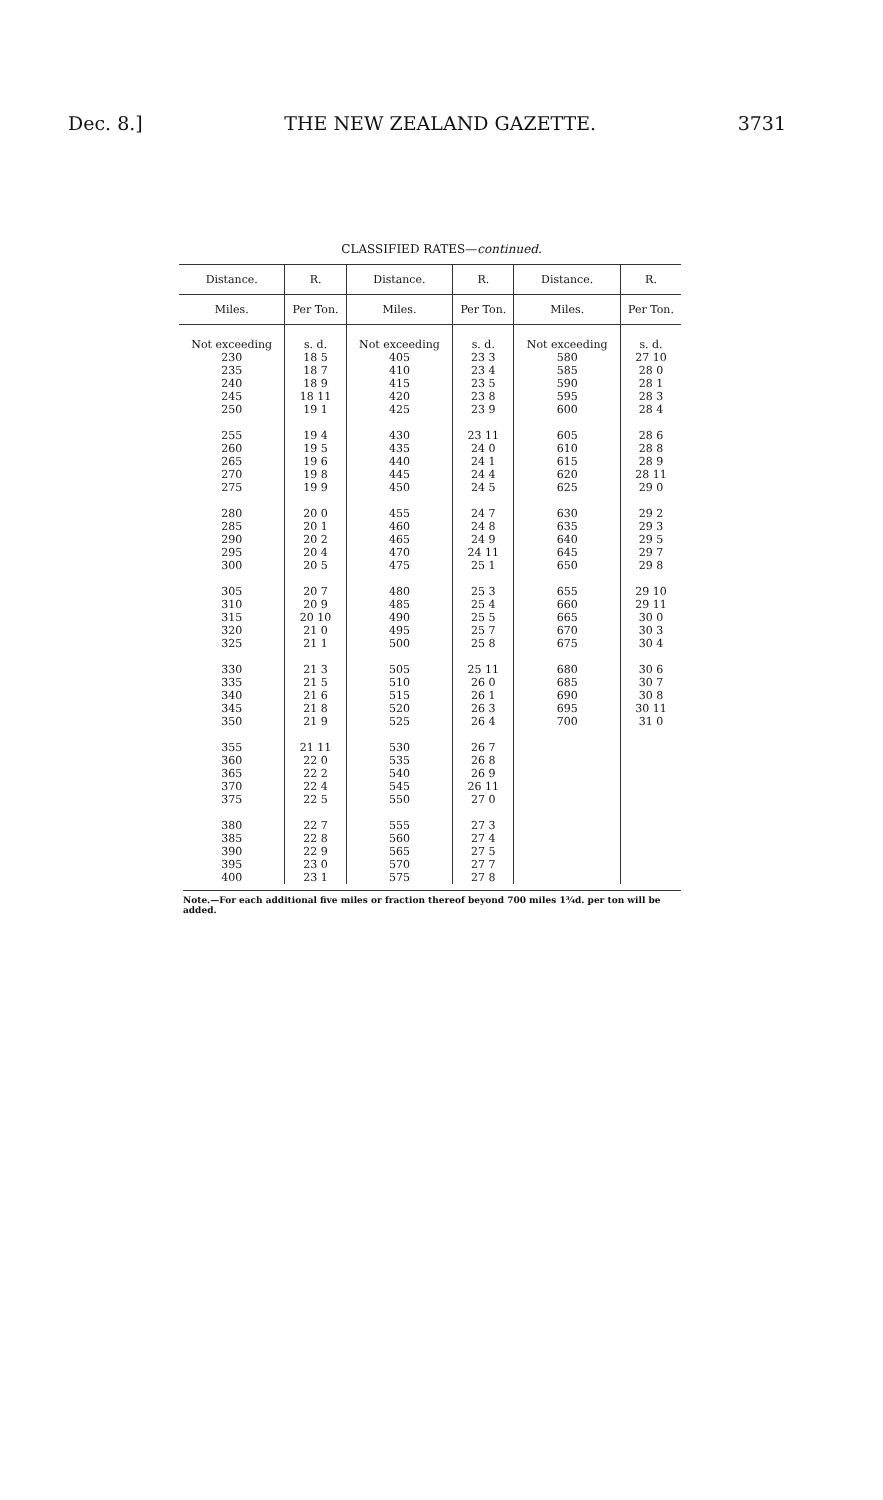Dec. 8.] THE NEW ZEALAND GAZETTE. 3731
CLASSIFIED RATES—continued.
| Distance. | R. | Distance. | R. | Distance. | R. |
| --- | --- | --- | --- | --- | --- |
| Miles. | Per Ton. | Miles. | Per Ton. | Miles. | Per Ton. |
| Not exceeding | s. d. | Not exceeding | s. d. | Not exceeding | s. d. |
| 230 | 18 5 | 405 | 23 3 | 580 | 27 10 |
| 235 | 18 7 | 410 | 23 4 | 585 | 28 0 |
| 240 | 18 9 | 415 | 23 5 | 590 | 28 1 |
| 245 | 18 11 | 420 | 23 8 | 595 | 28 3 |
| 250 | 19 1 | 425 | 23 9 | 600 | 28 4 |
| 255 | 19 4 | 430 | 23 11 | 605 | 28 6 |
| 260 | 19 5 | 435 | 24 0 | 610 | 28 8 |
| 265 | 19 6 | 440 | 24 1 | 615 | 28 9 |
| 270 | 19 8 | 445 | 24 4 | 620 | 28 11 |
| 275 | 19 9 | 450 | 24 5 | 625 | 29 0 |
| 280 | 20 0 | 455 | 24 7 | 630 | 29 2 |
| 285 | 20 1 | 460 | 24 8 | 635 | 29 3 |
| 290 | 20 2 | 465 | 24 9 | 640 | 29 5 |
| 295 | 20 4 | 470 | 24 11 | 645 | 29 7 |
| 300 | 20 5 | 475 | 25 1 | 650 | 29 8 |
| 305 | 20 7 | 480 | 25 3 | 655 | 29 10 |
| 310 | 20 9 | 485 | 25 4 | 660 | 29 11 |
| 315 | 20 10 | 490 | 25 5 | 665 | 30 0 |
| 320 | 21 0 | 495 | 25 7 | 670 | 30 3 |
| 325 | 21 1 | 500 | 25 8 | 675 | 30 4 |
| 330 | 21 3 | 505 | 25 11 | 680 | 30 6 |
| 335 | 21 5 | 510 | 26 0 | 685 | 30 7 |
| 340 | 21 6 | 515 | 26 1 | 690 | 30 8 |
| 345 | 21 8 | 520 | 26 3 | 695 | 30 11 |
| 350 | 21 9 | 525 | 26 4 | 700 | 31 0 |
| 355 | 21 11 | 530 | 26 7 | | |
| 360 | 22 0 | 535 | 26 8 | | |
| 365 | 22 2 | 540 | 26 9 | | |
| 370 | 22 4 | 545 | 26 11 | | |
| 375 | 22 5 | 550 | 27 0 | | |
| 380 | 22 7 | 555 | 27 3 | | |
| 385 | 22 8 | 560 | 27 4 | | |
| 390 | 22 9 | 565 | 27 5 | | |
| 395 | 23 0 | 570 | 27 7 | | |
| 400 | 23 1 | 575 | 27 8 | | |
Note.—For each additional five miles or fraction thereof beyond 700 miles 1¾d. per ton will be added.